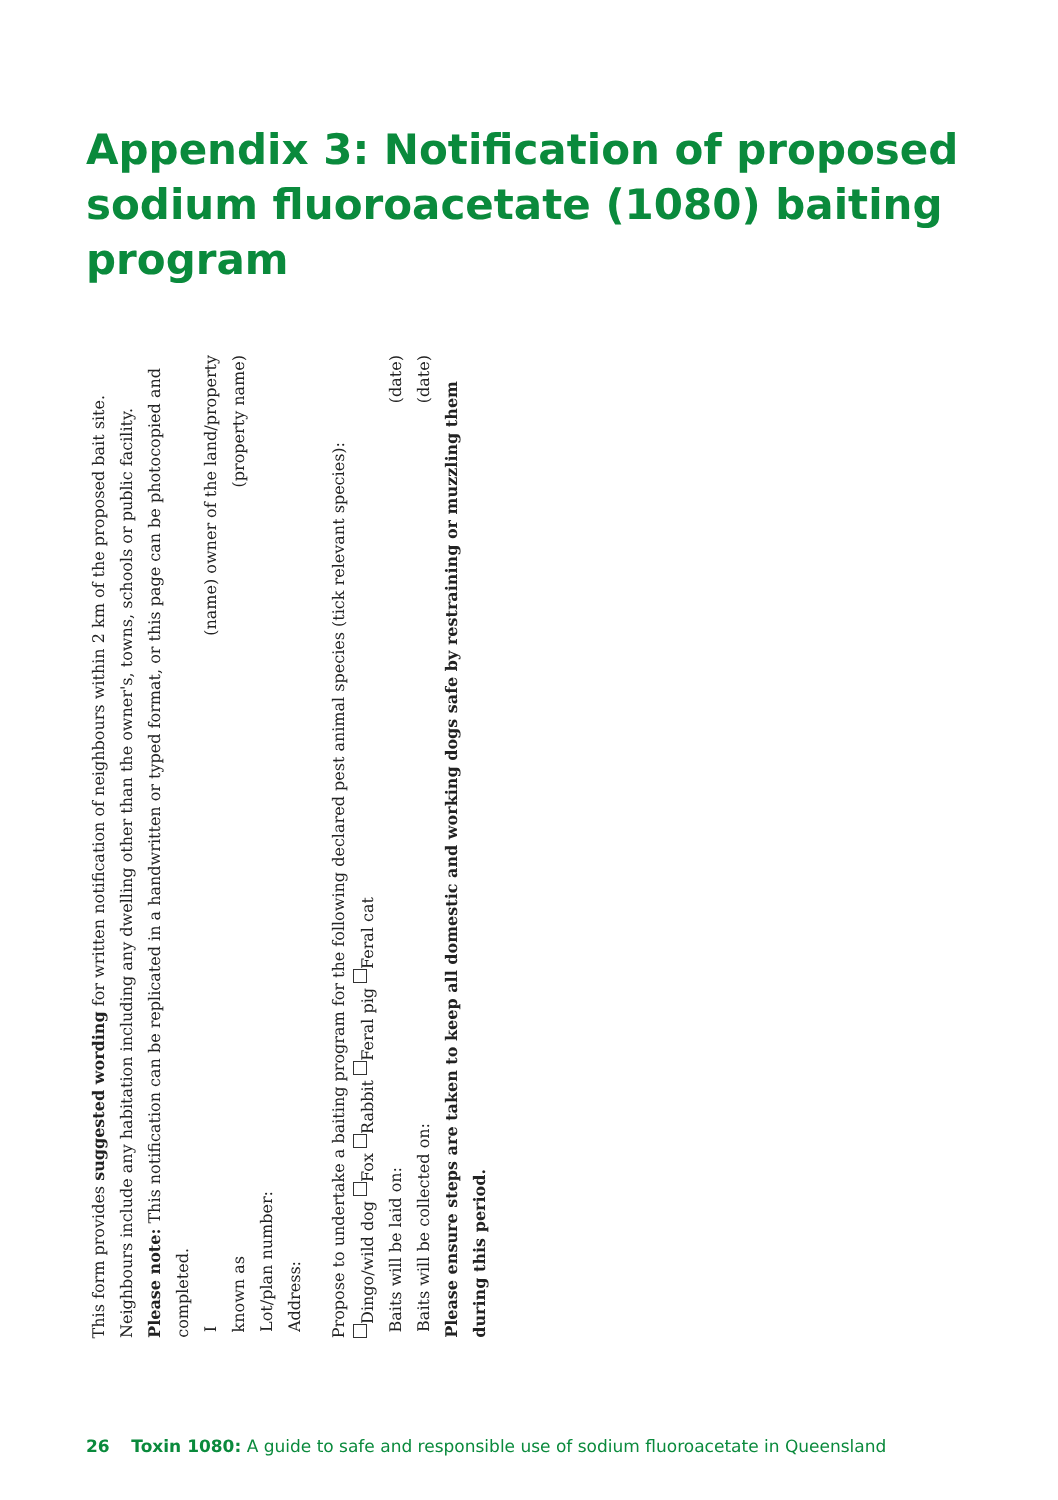Appendix 3: Notification of proposed sodium fluoroacetate (1080) baiting program
This form provides suggested wording for written notification of neighbours within 2 km of the proposed bait site. Neighbours include any habitation including any dwelling other than the owner's, towns, schools or public facility.
Please note: This notification can be replicated in a handwritten or typed format, or this page can be photocopied and completed.
I (name) owner of the land/property
known as (property name)
Lot/plan number:
Address:
Propose to undertake a baiting program for the following declared pest animal species (tick relevant species):
Dingo/wild dog Fox Rabbit Feral pig Feral cat
Baits will be laid on: (date)
Baits will be collected on: (date)
Please ensure steps are taken to keep all domestic and working dogs safe by restraining or muzzling them during this period.
26 Toxin 1080: A guide to safe and responsible use of sodium fluoroacetate in Queensland